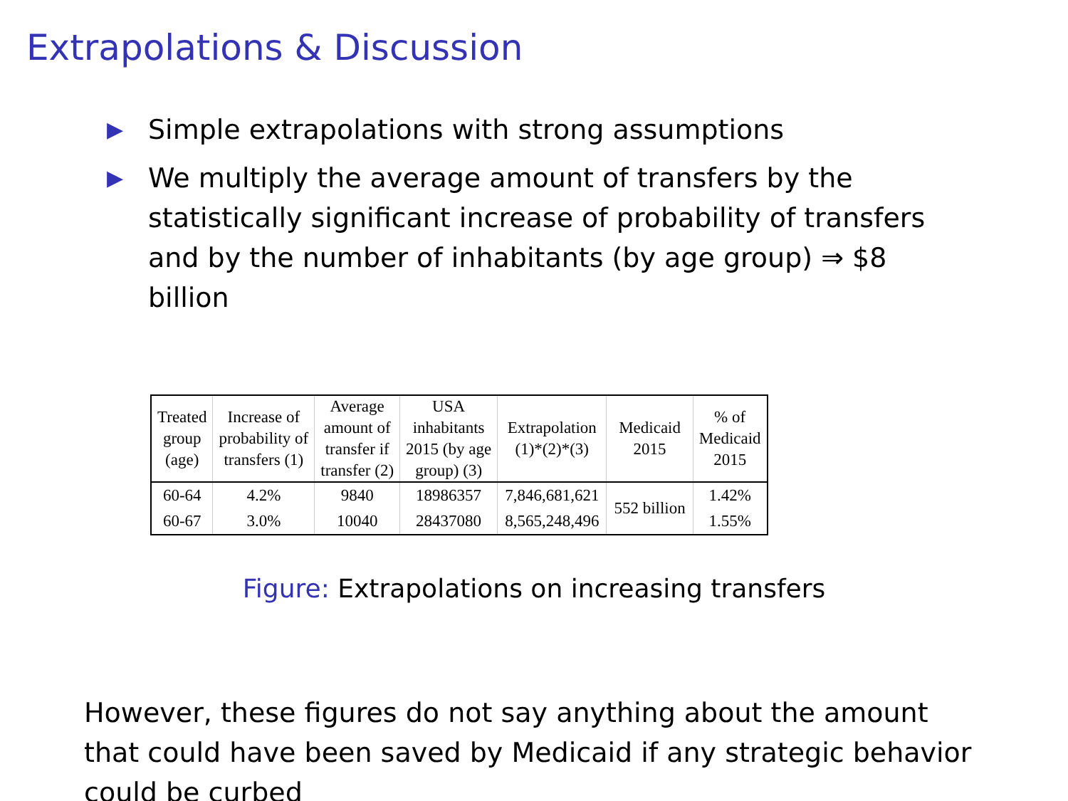Extrapolations & Discussion
▶ Simple extrapolations with strong assumptions
▶ We multiply the average amount of transfers by the statistically significant increase of probability of transfers and by the number of inhabitants (by age group) ⇒ $8 billion
| Treated group (age) | Increase of probability of transfers (1) | Average amount of transfer if transfer (2) | USA inhabitants 2015 (by age group) (3) | Extrapolation (1)*(2)*(3) | Medicaid 2015 | % of Medicaid 2015 |
| --- | --- | --- | --- | --- | --- | --- |
| 60-64 | 4.2% | 9840 | 18986357 | 7,846,681,621 | 552 billion | 1.42% |
| 60-67 | 3.0% | 10040 | 28437080 | 8,565,248,496 | | 1.55% |
Figure: Extrapolations on increasing transfers
However, these figures do not say anything about the amount that could have been saved by Medicaid if any strategic behavior could be curbed